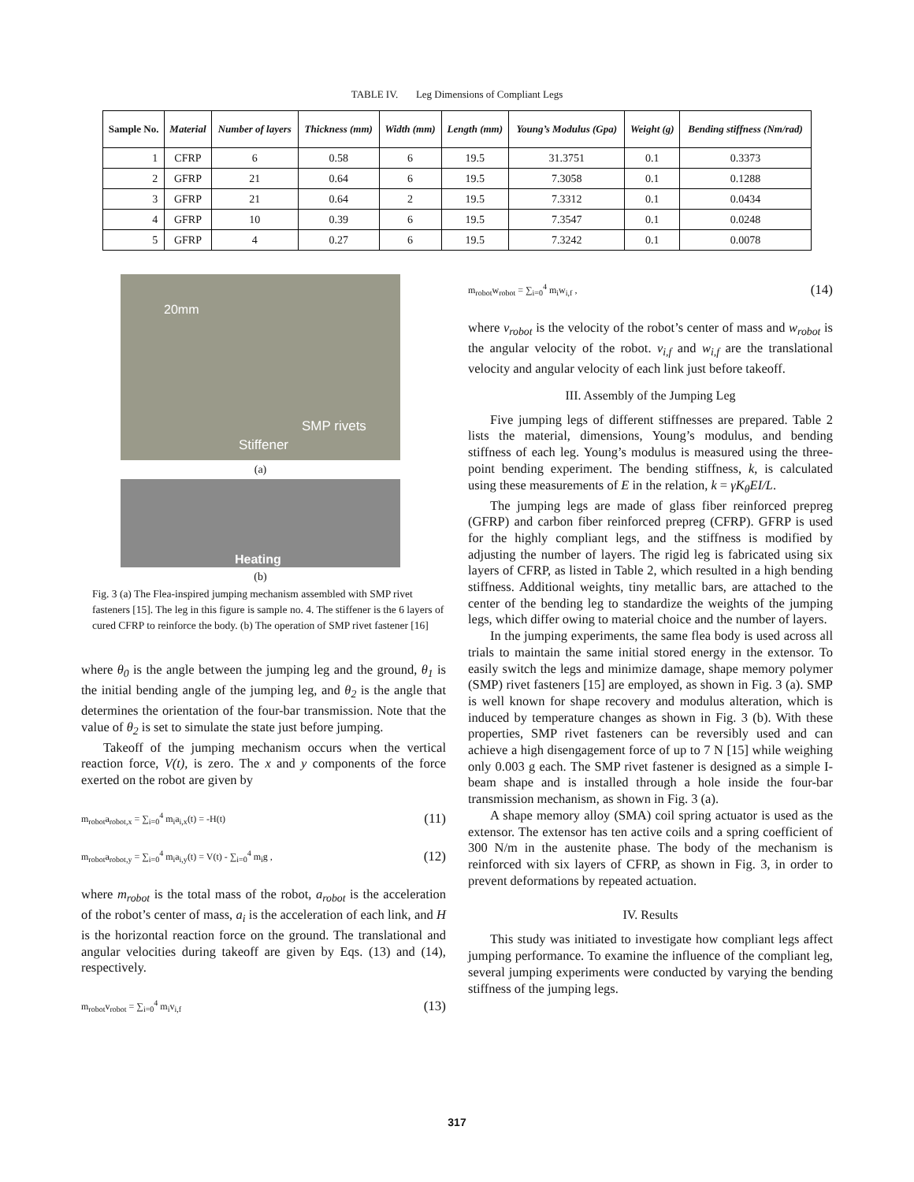TABLE IV. Leg Dimensions of Compliant Legs
| Sample No. | Material | Number of layers | Thickness (mm) | Width (mm) | Length (mm) | Young’s Modulus (Gpa) | Weight (g) | Bending stiffness (Nm/rad) |
| --- | --- | --- | --- | --- | --- | --- | --- | --- |
| 1 | CFRP | 6 | 0.58 | 6 | 19.5 | 31.3751 | 0.1 | 0.3373 |
| 2 | GFRP | 21 | 0.64 | 6 | 19.5 | 7.3058 | 0.1 | 0.1288 |
| 3 | GFRP | 21 | 0.64 | 2 | 19.5 | 7.3312 | 0.1 | 0.0434 |
| 4 | GFRP | 10 | 0.39 | 6 | 19.5 | 7.3547 | 0.1 | 0.0248 |
| 5 | GFRP | 4 | 0.27 | 6 | 19.5 | 7.3242 | 0.1 | 0.0078 |
20mm
SMP rivets
Stiffener
(a)
Heating
(b)
Fig. 3 (a) The Flea-inspired jumping mechanism assembled with SMP rivet fasteners [15]. The leg in this figure is sample no. 4. The stiffener is the 6 layers of cured CFRP to reinforce the body. (b) The operation of SMP rivet fastener [16]
where θ<sub>0</sub> is the angle between the jumping leg and the ground, θ<sub>1</sub> is the initial bending angle of the jumping leg, and θ<sub>2</sub> is the angle that determines the orientation of the four-bar transmission. Note that the value of θ<sub>2</sub> is set to simulate the state just before jumping.
Takeoff of the jumping mechanism occurs when the vertical reaction force, V(t), is zero. The x and y components of the force exerted on the robot are given by
m<sub>robot</sub>a<sub>robot,x</sub> = ∑<sub>i=0</sub><sup>4</sup> m<sub>i</sub>a<sub>i,x</sub>(t) = -H(t) (11)
m<sub>robot</sub>a<sub>robot,y</sub> = ∑<sub>i=0</sub><sup>4</sup> m<sub>i</sub>a<sub>i,y</sub>(t) = V(t) - ∑<sub>i=0</sub><sup>4</sup> m<sub>i</sub>g , (12)
where m<sub>robot</sub> is the total mass of the robot, a<sub>robot</sub> is the acceleration of the robot’s center of mass, a<sub>i</sub> is the acceleration of each link, and H is the horizontal reaction force on the ground. The translational and angular velocities during takeoff are given by Eqs. (13) and (14), respectively.
m<sub>robot</sub>v<sub>robot</sub> = ∑<sub>i=0</sub><sup>4</sup> m<sub>i</sub>v<sub>i,f</sub> (13)
m<sub>robot</sub>w<sub>robot</sub> = ∑<sub>i=0</sub><sup>4</sup> m<sub>i</sub>w<sub>i,f</sub> , (14)
where v<sub>robot</sub> is the velocity of the robot’s center of mass and w<sub>robot</sub> is the angular velocity of the robot. v<sub>i,f</sub> and w<sub>i,f</sub> are the translational velocity and angular velocity of each link just before takeoff.
III. Assembly of the Jumping Leg
Five jumping legs of different stiffnesses are prepared. Table 2 lists the material, dimensions, Young’s modulus, and bending stiffness of each leg. Young’s modulus is measured using the three-point bending experiment. The bending stiffness, k, is calculated using these measurements of E in the relation, k = γK<sub>θ</sub>EI/L.
The jumping legs are made of glass fiber reinforced prepreg (GFRP) and carbon fiber reinforced prepreg (CFRP). GFRP is used for the highly compliant legs, and the stiffness is modified by adjusting the number of layers. The rigid leg is fabricated using six layers of CFRP, as listed in Table 2, which resulted in a high bending stiffness. Additional weights, tiny metallic bars, are attached to the center of the bending leg to standardize the weights of the jumping legs, which differ owing to material choice and the number of layers.
In the jumping experiments, the same flea body is used across all trials to maintain the same initial stored energy in the extensor. To easily switch the legs and minimize damage, shape memory polymer (SMP) rivet fasteners [15] are employed, as shown in Fig. 3 (a). SMP is well known for shape recovery and modulus alteration, which is induced by temperature changes as shown in Fig. 3 (b). With these properties, SMP rivet fasteners can be reversibly used and can achieve a high disengagement force of up to 7 N [15] while weighing only 0.003 g each. The SMP rivet fastener is designed as a simple I-beam shape and is installed through a hole inside the four-bar transmission mechanism, as shown in Fig. 3 (a).
A shape memory alloy (SMA) coil spring actuator is used as the extensor. The extensor has ten active coils and a spring coefficient of 300 N/m in the austenite phase. The body of the mechanism is reinforced with six layers of CFRP, as shown in Fig. 3, in order to prevent deformations by repeated actuation.
IV. Results
This study was initiated to investigate how compliant legs affect jumping performance. To examine the influence of the compliant leg, several jumping experiments were conducted by varying the bending stiffness of the jumping legs.
317